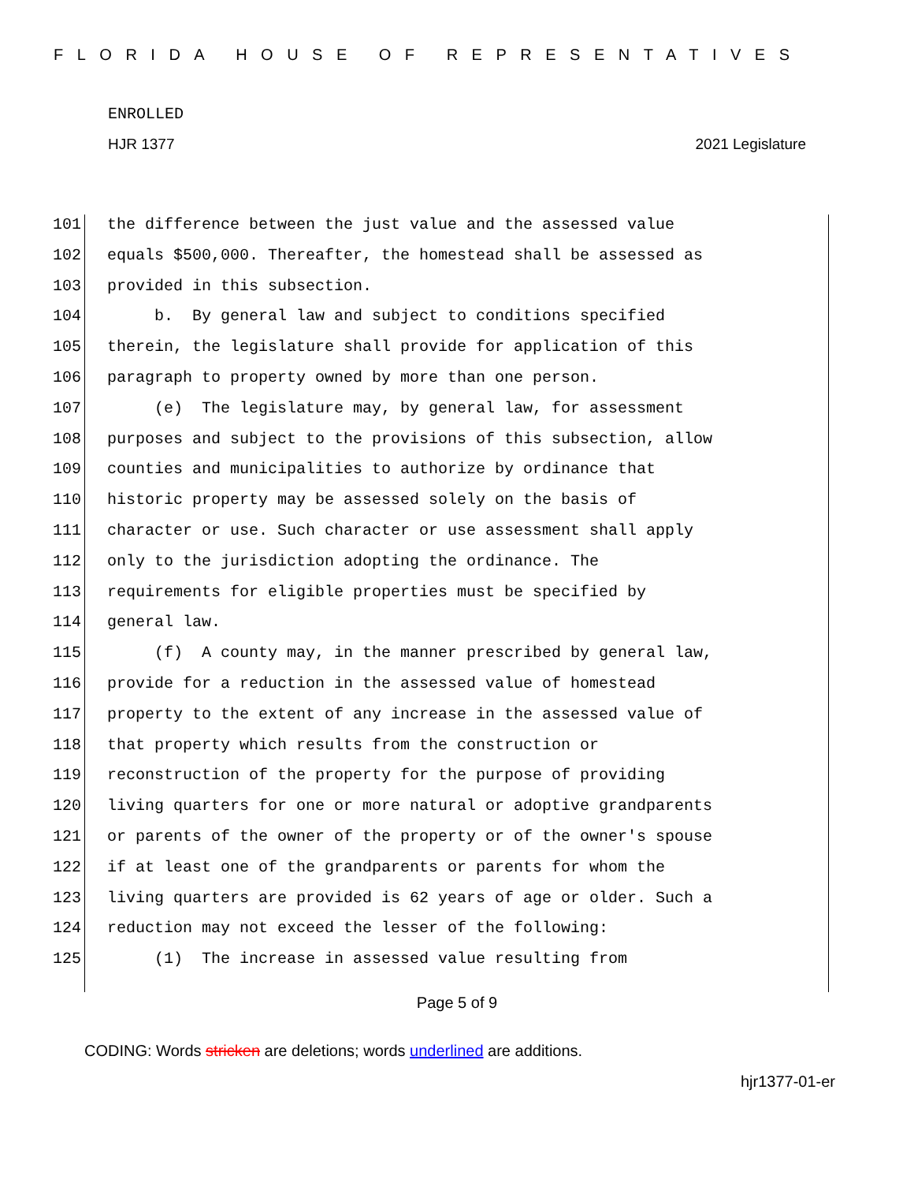FLORIDA HOUSE OF REPRESENTATIVES
ENROLLED
HJR 1377 2021 Legislature
101 the difference between the just value and the assessed value
102 equals $500,000. Thereafter, the homestead shall be assessed as
103 provided in this subsection.
104 b. By general law and subject to conditions specified
105 therein, the legislature shall provide for application of this
106 paragraph to property owned by more than one person.
107 (e) The legislature may, by general law, for assessment
108 purposes and subject to the provisions of this subsection, allow
109 counties and municipalities to authorize by ordinance that
110 historic property may be assessed solely on the basis of
111 character or use. Such character or use assessment shall apply
112 only to the jurisdiction adopting the ordinance. The
113 requirements for eligible properties must be specified by
114 general law.
115 (f) A county may, in the manner prescribed by general law,
116 provide for a reduction in the assessed value of homestead
117 property to the extent of any increase in the assessed value of
118 that property which results from the construction or
119 reconstruction of the property for the purpose of providing
120 living quarters for one or more natural or adoptive grandparents
121 or parents of the owner of the property or of the owner's spouse
122 if at least one of the grandparents or parents for whom the
123 living quarters are provided is 62 years of age or older. Such a
124 reduction may not exceed the lesser of the following:
125 (1) The increase in assessed value resulting from
Page 5 of 9
CODING: Words stricken are deletions; words underlined are additions.
hjr1377-01-er